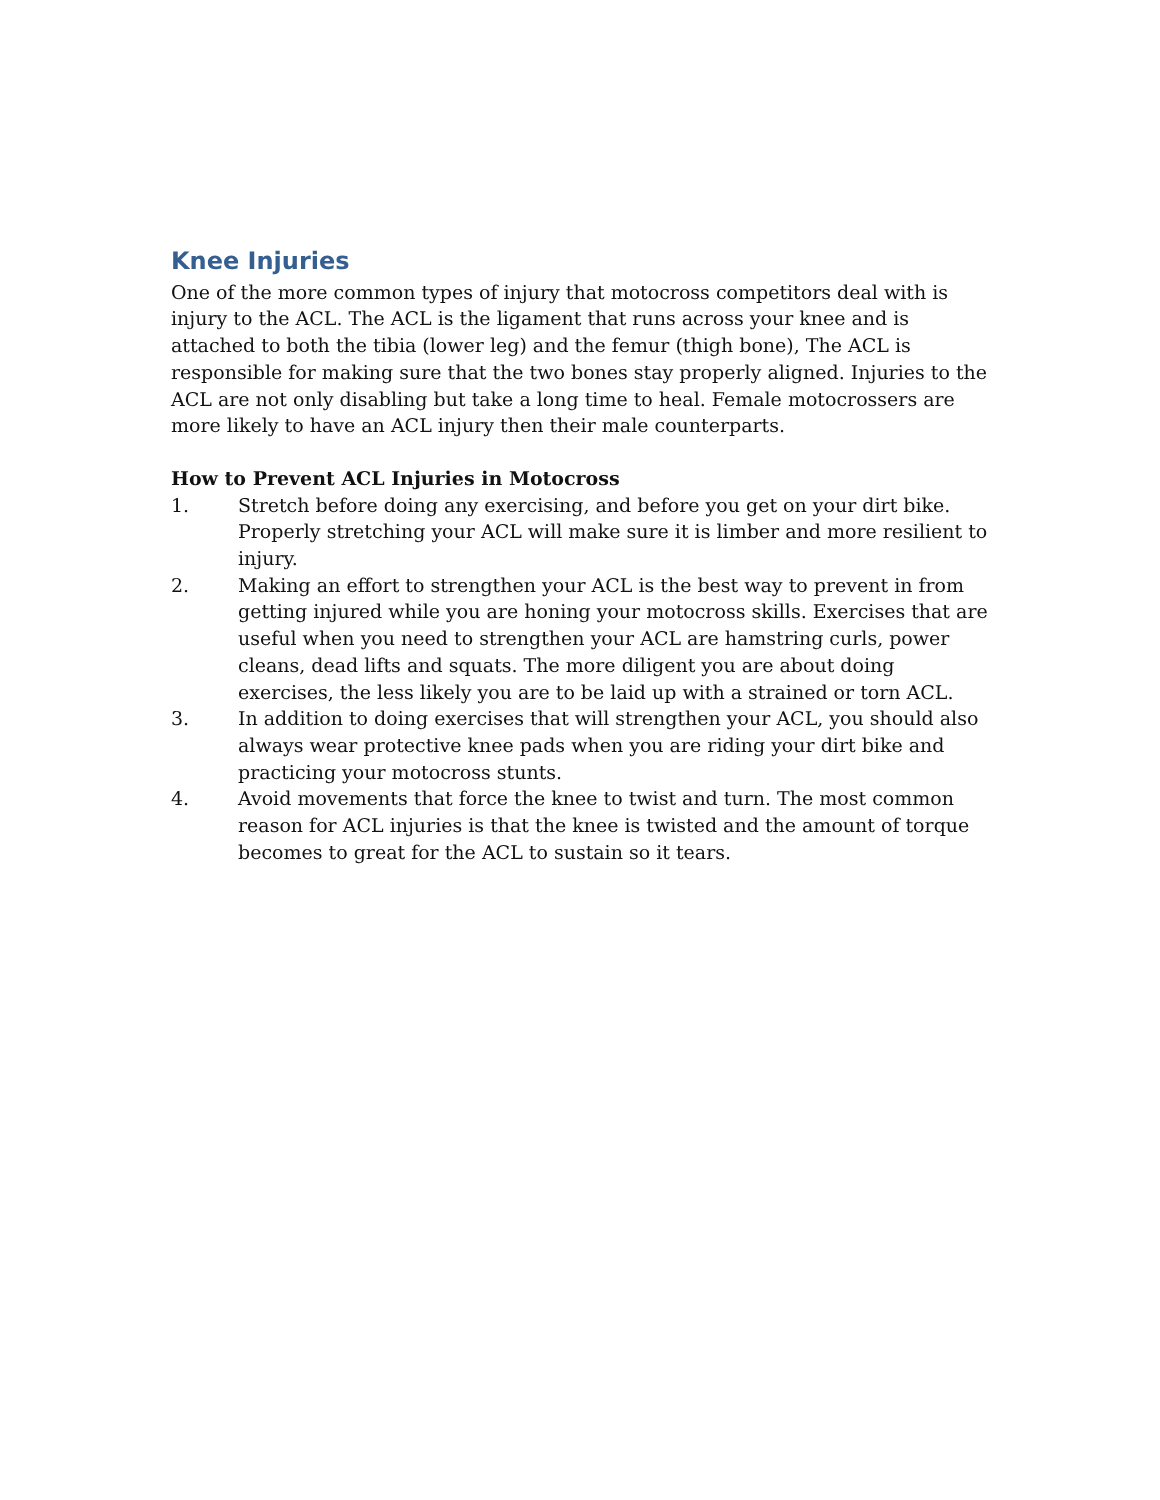Knee Injuries
One of the more common types of injury that motocross competitors deal with is injury to the ACL. The ACL is the ligament that runs across your knee and is attached to both the tibia (lower leg) and the femur (thigh bone), The ACL is responsible for making sure that the two bones stay properly aligned. Injuries to the ACL are not only disabling but take a long time to heal. Female motocrossers are more likely to have an ACL injury then their male counterparts.
How to Prevent ACL Injuries in Motocross
1. Stretch before doing any exercising, and before you get on your dirt bike. Properly stretching your ACL will make sure it is limber and more resilient to injury.
2. Making an effort to strengthen your ACL is the best way to prevent in from getting injured while you are honing your motocross skills. Exercises that are useful when you need to strengthen your ACL are hamstring curls, power cleans, dead lifts and squats. The more diligent you are about doing exercises, the less likely you are to be laid up with a strained or torn ACL.
3. In addition to doing exercises that will strengthen your ACL, you should also always wear protective knee pads when you are riding your dirt bike and practicing your motocross stunts.
4. Avoid movements that force the knee to twist and turn. The most common reason for ACL injuries is that the knee is twisted and the amount of torque becomes to great for the ACL to sustain so it tears.